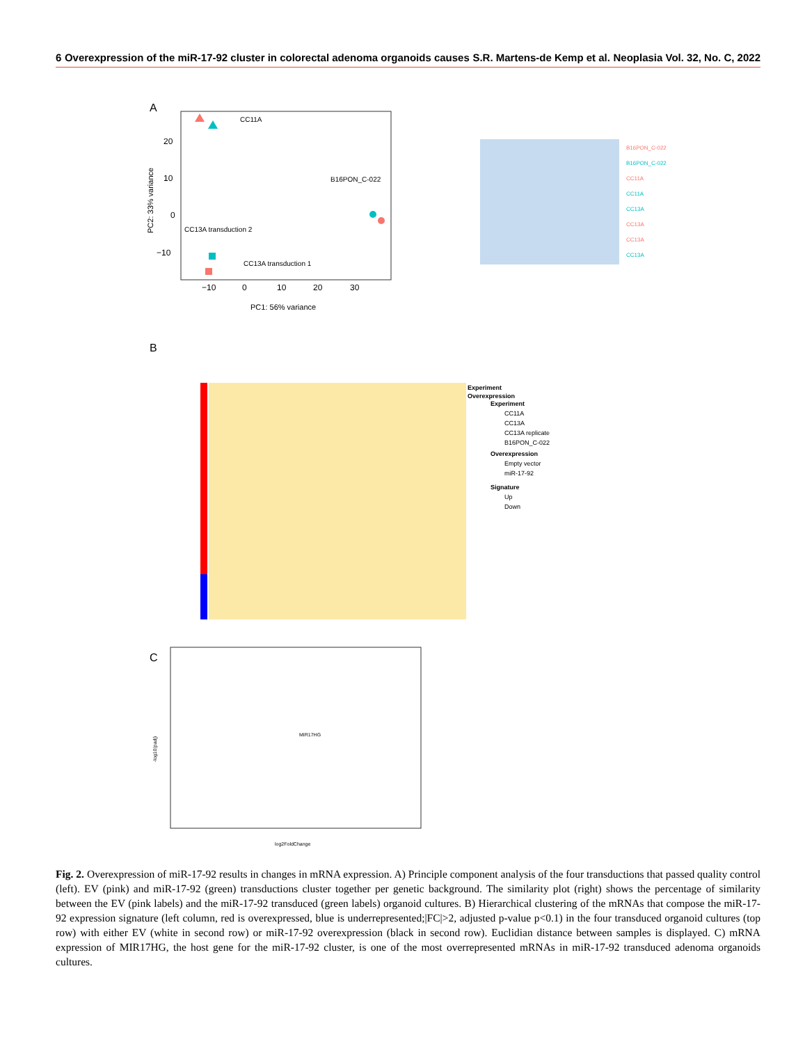6 Overexpression of the miR-17-92 cluster in colorectal adenoma organoids causes S.R. Martens-de Kemp et al. Neoplasia Vol. 32, No. C, 2022
A
CC11A
B16PON_C-022
CC13A transduction 2
CC13A transduction 1
20
10
0
−10
−10
0
10
20
30
PC1: 56% variance
PC2: 33% variance
B16PON_C-022
B16PON_C-022
CC11A
CC11A
CC13A
CC13A
CC13A
CC13A
B
Experiment
Overexpression
Experiment
CC11A
CC13A
CC13A replicate
B16PON_C-022
Overexpression
Empty vector
miR-17-92
Signature
Up
Down
C
MIR17HG
log2FoldChange
-log10(padj)
Fig. 2. Overexpression of miR-17-92 results in changes in mRNA expression. A) Principle component analysis of the four transductions that passed quality control (left). EV (pink) and miR-17-92 (green) transductions cluster together per genetic background. The similarity plot (right) shows the percentage of similarity between the EV (pink labels) and the miR-17-92 transduced (green labels) organoid cultures. B) Hierarchical clustering of the mRNAs that compose the miR-17-92 expression signature (left column, red is overexpressed, blue is underrepresented;|FC|>2, adjusted p-value p<0.1) in the four transduced organoid cultures (top row) with either EV (white in second row) or miR-17-92 overexpression (black in second row). Euclidian distance between samples is displayed. C) mRNA expression of MIR17HG, the host gene for the miR-17-92 cluster, is one of the most overrepresented mRNAs in miR-17-92 transduced adenoma organoids cultures.